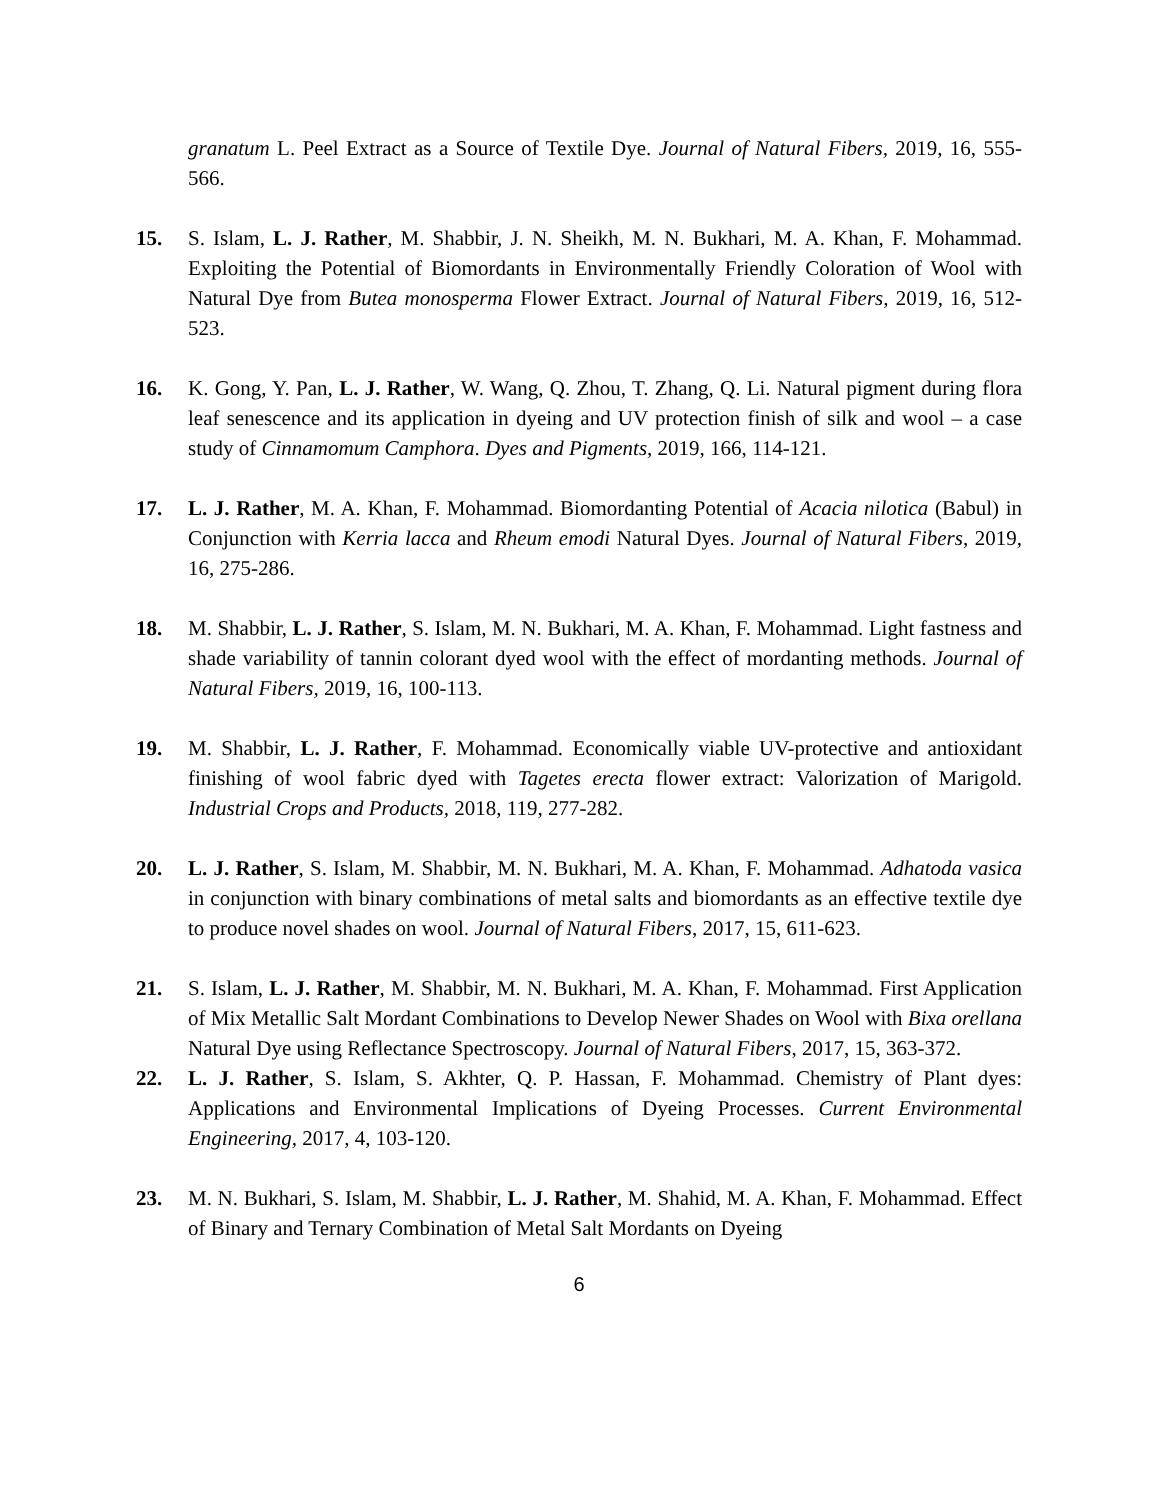granatum L. Peel Extract as a Source of Textile Dye. Journal of Natural Fibers, 2019, 16, 555-566.
15. S. Islam, L. J. Rather, M. Shabbir, J. N. Sheikh, M. N. Bukhari, M. A. Khan, F. Mohammad. Exploiting the Potential of Biomordants in Environmentally Friendly Coloration of Wool with Natural Dye from Butea monosperma Flower Extract. Journal of Natural Fibers, 2019, 16, 512-523.
16. K. Gong, Y. Pan, L. J. Rather, W. Wang, Q. Zhou, T. Zhang, Q. Li. Natural pigment during flora leaf senescence and its application in dyeing and UV protection finish of silk and wool – a case study of Cinnamomum Camphora. Dyes and Pigments, 2019, 166, 114-121.
17. L. J. Rather, M. A. Khan, F. Mohammad. Biomordanting Potential of Acacia nilotica (Babul) in Conjunction with Kerria lacca and Rheum emodi Natural Dyes. Journal of Natural Fibers, 2019, 16, 275-286.
18. M. Shabbir, L. J. Rather, S. Islam, M. N. Bukhari, M. A. Khan, F. Mohammad. Light fastness and shade variability of tannin colorant dyed wool with the effect of mordanting methods. Journal of Natural Fibers, 2019, 16, 100-113.
19. M. Shabbir, L. J. Rather, F. Mohammad. Economically viable UV-protective and antioxidant finishing of wool fabric dyed with Tagetes erecta flower extract: Valorization of Marigold. Industrial Crops and Products, 2018, 119, 277-282.
20. L. J. Rather, S. Islam, M. Shabbir, M. N. Bukhari, M. A. Khan, F. Mohammad. Adhatoda vasica in conjunction with binary combinations of metal salts and biomordants as an effective textile dye to produce novel shades on wool. Journal of Natural Fibers, 2017, 15, 611-623.
21. S. Islam, L. J. Rather, M. Shabbir, M. N. Bukhari, M. A. Khan, F. Mohammad. First Application of Mix Metallic Salt Mordant Combinations to Develop Newer Shades on Wool with Bixa orellana Natural Dye using Reflectance Spectroscopy. Journal of Natural Fibers, 2017, 15, 363-372.
22. L. J. Rather, S. Islam, S. Akhter, Q. P. Hassan, F. Mohammad. Chemistry of Plant dyes: Applications and Environmental Implications of Dyeing Processes. Current Environmental Engineering, 2017, 4, 103-120.
23. M. N. Bukhari, S. Islam, M. Shabbir, L. J. Rather, M. Shahid, M. A. Khan, F. Mohammad. Effect of Binary and Ternary Combination of Metal Salt Mordants on Dyeing
6